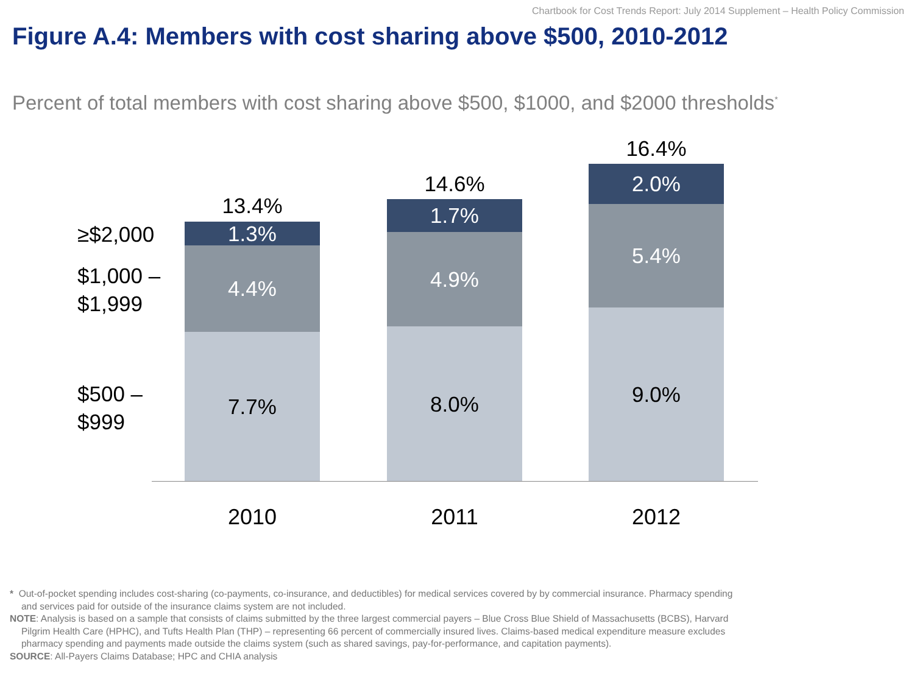Chartbook for Cost Trends Report: July 2014 Supplement – Health Policy Commission
Figure A.4: Members with cost sharing above $500, 2010-2012
Percent of total members with cost sharing above $500, $1000, and $2000 thresholds<sup>*</sup>
≥$2,000
$1,000 –
$1,999
$500 –
$999
13.4%
1.3%
4.4%
7.7%
2010
14.6%
1.7%
4.9%
8.0%
2011
16.4%
2.0%
5.4%
9.0%
2012
* Out-of-pocket spending includes cost-sharing (co-payments, co-insurance, and deductibles) for medical services covered by by commercial insurance. Pharmacy spending and services paid for outside of the insurance claims system are not included.
NOTE: Analysis is based on a sample that consists of claims submitted by the three largest commercial payers – Blue Cross Blue Shield of Massachusetts (BCBS), Harvard Pilgrim Health Care (HPHC), and Tufts Health Plan (THP) – representing 66 percent of commercially insured lives. Claims-based medical expenditure measure excludes pharmacy spending and payments made outside the claims system (such as shared savings, pay-for-performance, and capitation payments).
SOURCE: All-Payers Claims Database; HPC and CHIA analysis